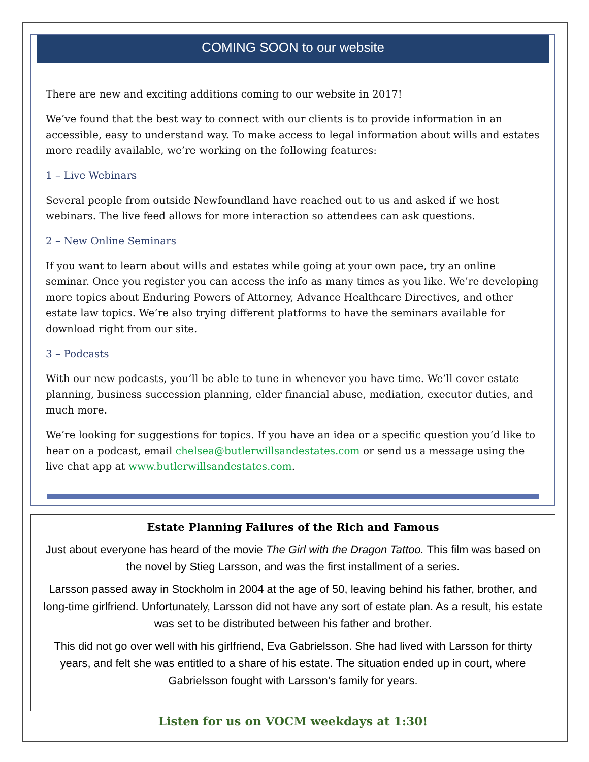COMING SOON to our website
There are new and exciting additions coming to our website in 2017!
We’ve found that the best way to connect with our clients is to provide information in an accessible, easy to understand way. To make access to legal information about wills and estates more readily available, we’re working on the following features:
1 – Live Webinars
Several people from outside Newfoundland have reached out to us and asked if we host webinars. The live feed allows for more interaction so attendees can ask questions.
2 – New Online Seminars
If you want to learn about wills and estates while going at your own pace, try an online seminar. Once you register you can access the info as many times as you like. We’re developing more topics about Enduring Powers of Attorney, Advance Healthcare Directives, and other estate law topics. We’re also trying different platforms to have the seminars available for download right from our site.
3 – Podcasts
With our new podcasts, you’ll be able to tune in whenever you have time. We’ll cover estate planning, business succession planning, elder financial abuse, mediation, executor duties, and much more.
We’re looking for suggestions for topics. If you have an idea or a specific question you’d like to hear on a podcast, email chelsea@butlerwillsandestates.com or send us a message using the live chat app at www.butlerwillsandestates.com.
Estate Planning Failures of the Rich and Famous
Just about everyone has heard of the movie The Girl with the Dragon Tattoo. This film was based on the novel by Stieg Larsson, and was the first installment of a series.
Larsson passed away in Stockholm in 2004 at the age of 50, leaving behind his father, brother, and long-time girlfriend. Unfortunately, Larsson did not have any sort of estate plan. As a result, his estate was set to be distributed between his father and brother.
This did not go over well with his girlfriend, Eva Gabrielsson. She had lived with Larsson for thirty years, and felt she was entitled to a share of his estate. The situation ended up in court, where Gabrielsson fought with Larsson’s family for years.
Listen for us on VOCM weekdays at 1:30!